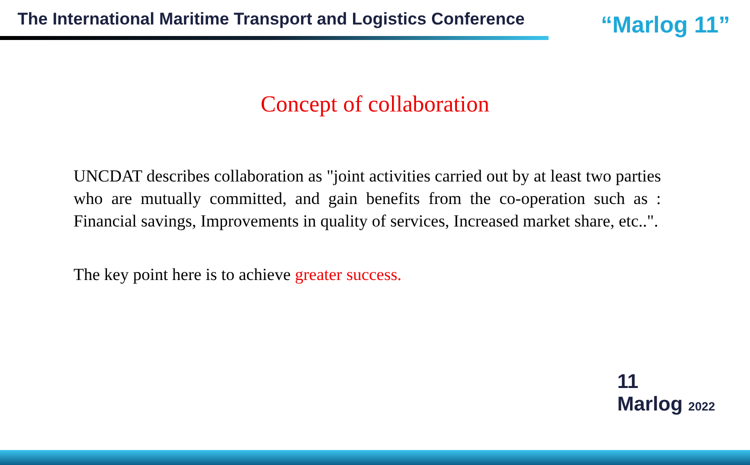The International Maritime Transport and Logistics Conference
“Marlog 11”
Concept of collaboration
UNCDAT describes collaboration as "joint activities carried out by at least two parties who are mutually committed, and gain benefits from the co-operation such as : Financial savings, Improvements in quality of services, Increased market share, etc..".
The key point here is to achieve greater success.
11
Marlog 2022